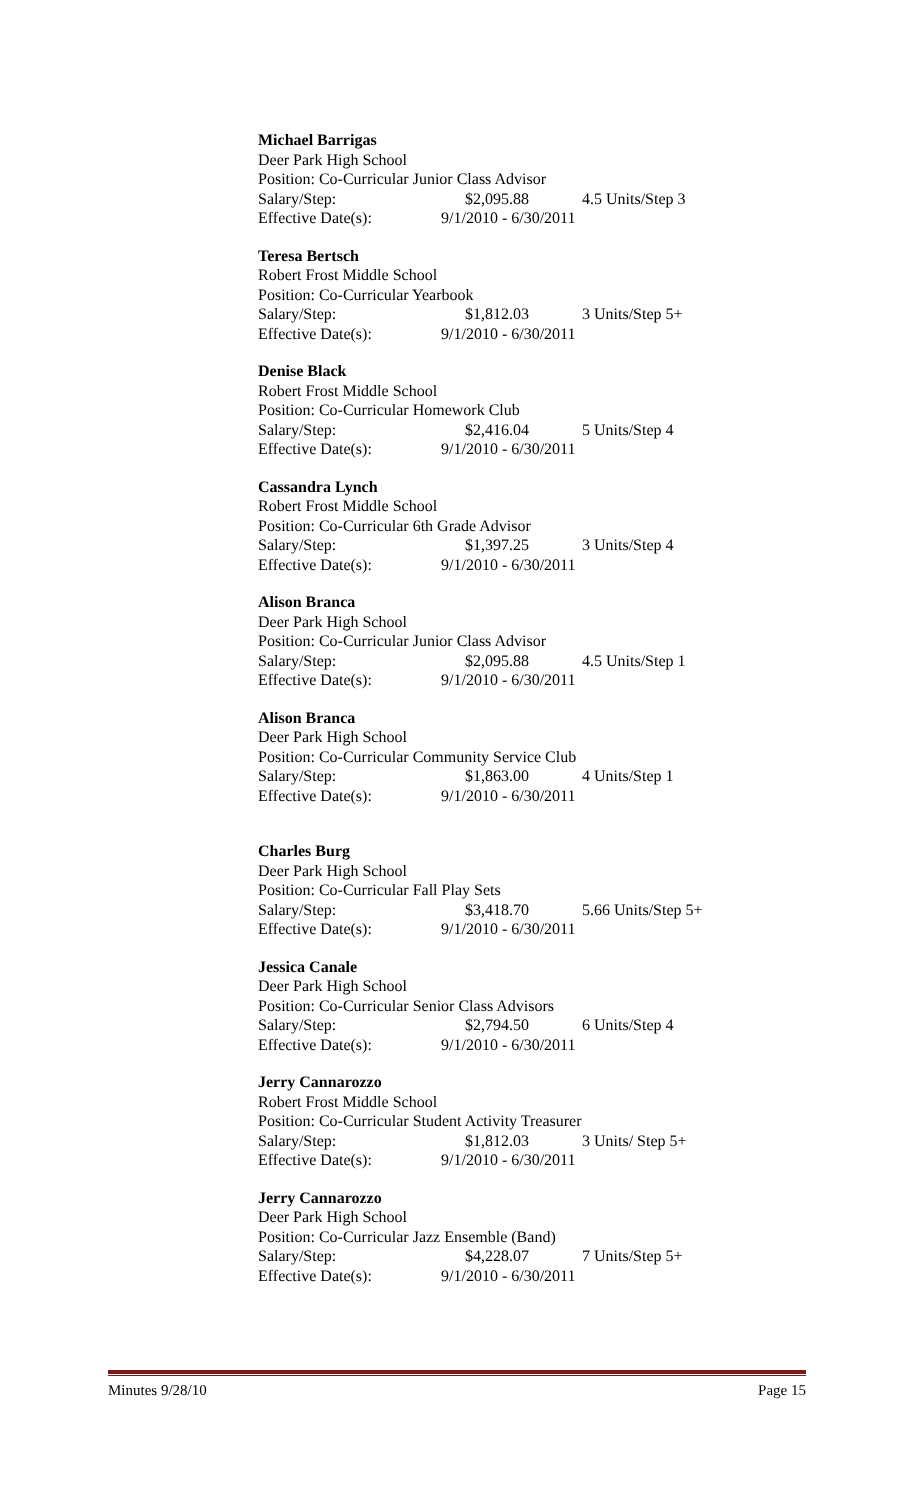Michael Barrigas
Deer Park High School
Position: Co-Curricular Junior Class Advisor
Salary/Step: $2,095.88 4.5 Units/Step 3
Effective Date(s): 9/1/2010 - 6/30/2011
Teresa Bertsch
Robert Frost Middle School
Position: Co-Curricular Yearbook
Salary/Step: $1,812.03 3 Units/Step 5+
Effective Date(s): 9/1/2010 - 6/30/2011
Denise Black
Robert Frost Middle School
Position: Co-Curricular Homework Club
Salary/Step: $2,416.04 5 Units/Step 4
Effective Date(s): 9/1/2010 - 6/30/2011
Cassandra Lynch
Robert Frost Middle School
Position: Co-Curricular 6th Grade Advisor
Salary/Step: $1,397.25 3 Units/Step 4
Effective Date(s): 9/1/2010 - 6/30/2011
Alison Branca
Deer Park High School
Position: Co-Curricular Junior Class Advisor
Salary/Step: $2,095.88 4.5 Units/Step 1
Effective Date(s): 9/1/2010 - 6/30/2011
Alison Branca
Deer Park High School
Position: Co-Curricular Community Service Club
Salary/Step: $1,863.00 4 Units/Step 1
Effective Date(s): 9/1/2010 - 6/30/2011
Charles Burg
Deer Park High School
Position: Co-Curricular Fall Play Sets
Salary/Step: $3,418.70 5.66 Units/Step 5+
Effective Date(s): 9/1/2010 - 6/30/2011
Jessica Canale
Deer Park High School
Position: Co-Curricular Senior Class Advisors
Salary/Step: $2,794.50 6 Units/Step 4
Effective Date(s): 9/1/2010 - 6/30/2011
Jerry Cannarozzo
Robert Frost Middle School
Position: Co-Curricular Student Activity Treasurer
Salary/Step: $1,812.03 3 Units/ Step 5+
Effective Date(s): 9/1/2010 - 6/30/2011
Jerry Cannarozzo
Deer Park High School
Position: Co-Curricular Jazz Ensemble (Band)
Salary/Step: $4,228.07 7 Units/Step 5+
Effective Date(s): 9/1/2010 - 6/30/2011
Minutes 9/28/10 Page 15